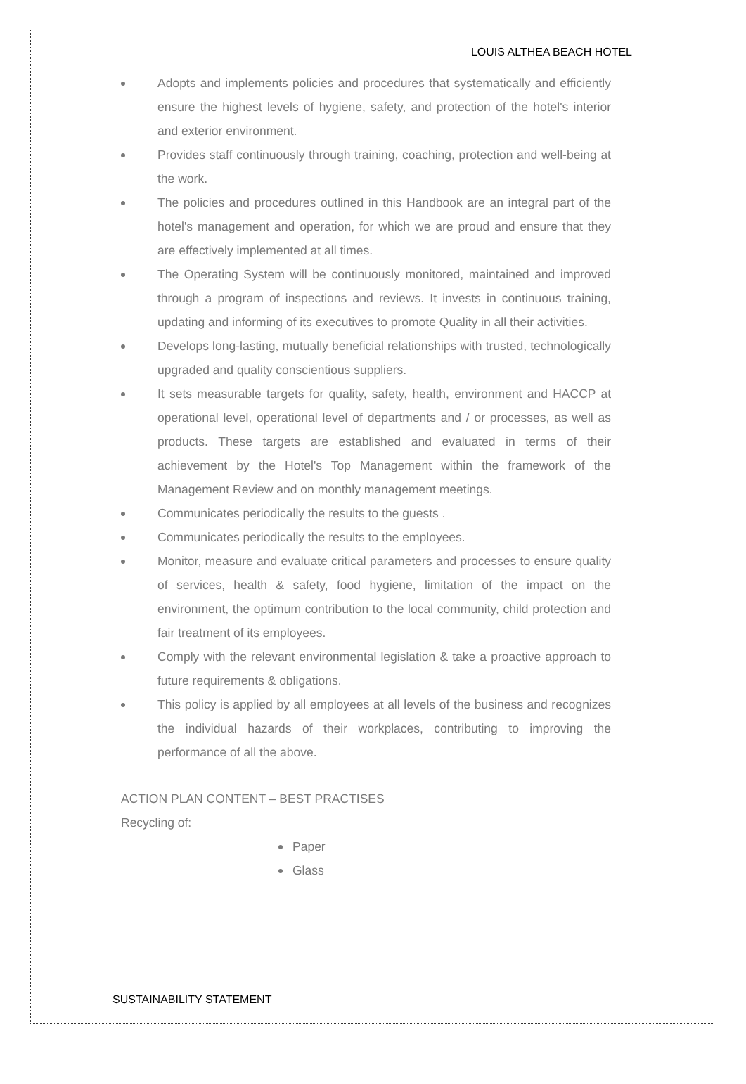LOUIS ALTHEA BEACH HOTEL
Adopts and implements policies and procedures that systematically and efficiently ensure the highest levels of hygiene, safety, and protection of the hotel's interior and exterior environment.
Provides staff continuously through training, coaching, protection and well-being at the work.
The policies and procedures outlined in this Handbook are an integral part of the hotel's management and operation, for which we are proud and ensure that they are effectively implemented at all times.
The Operating System will be continuously monitored, maintained and improved through a program of inspections and reviews. It invests in continuous training, updating and informing of its executives to promote Quality in all their activities.
Develops long-lasting, mutually beneficial relationships with trusted, technologically upgraded and quality conscientious suppliers.
It sets measurable targets for quality, safety, health, environment and HACCP at operational level, operational level of departments and / or processes, as well as products. These targets are established and evaluated in terms of their achievement by the Hotel's Top Management within the framework of the Management Review and on monthly management meetings.
Communicates periodically the results to the guests .
Communicates periodically the results to the employees.
Monitor, measure and evaluate critical parameters and processes to ensure quality of services, health & safety, food hygiene, limitation of the impact on the environment, the optimum contribution to the local community, child protection and fair treatment of its employees.
Comply with the relevant environmental legislation & take a proactive approach to future requirements & obligations.
This policy is applied by all employees at all levels of the business and recognizes the individual hazards of their workplaces, contributing to improving the performance of all the above.
ACTION PLAN CONTENT – BEST PRACTISES
Recycling of:
Paper
Glass
SUSTAINABILITY STATEMENT